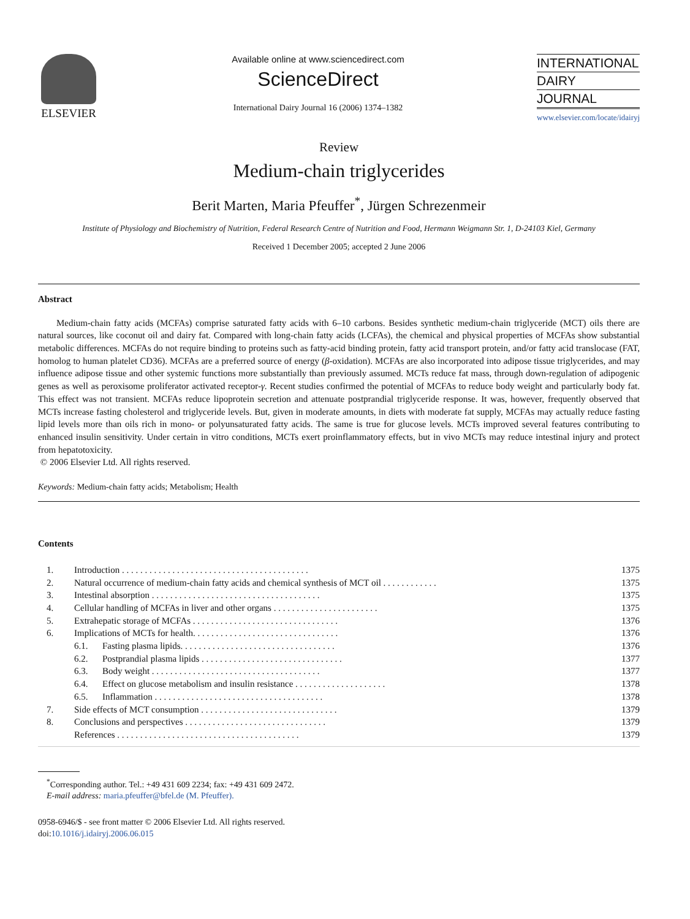ELSEVIER
Available online at www.sciencedirect.com
ScienceDirect
International Dairy Journal 16 (2006) 1374–1382
INTERNATIONAL
DAIRY
JOURNAL
www.elsevier.com/locate/idairyj
Review
Medium-chain triglycerides
Berit Marten, Maria Pfeuffer<sup>*</sup>, Jürgen Schrezenmeir
Institute of Physiology and Biochemistry of Nutrition, Federal Research Centre of Nutrition and Food, Hermann Weigmann Str. 1, D-24103 Kiel, Germany
Received 1 December 2005; accepted 2 June 2006
Abstract
Medium-chain fatty acids (MCFAs) comprise saturated fatty acids with 6–10 carbons. Besides synthetic medium-chain triglyceride (MCT) oils there are natural sources, like coconut oil and dairy fat. Compared with long-chain fatty acids (LCFAs), the chemical and physical properties of MCFAs show substantial metabolic differences. MCFAs do not require binding to proteins such as fatty-acid binding protein, fatty acid transport protein, and/or fatty acid translocase (FAT, homolog to human platelet CD36). MCFAs are a preferred source of energy (β-oxidation). MCFAs are also incorporated into adipose tissue triglycerides, and may influence adipose tissue and other systemic functions more substantially than previously assumed. MCTs reduce fat mass, through down-regulation of adipogenic genes as well as peroxisome proliferator activated receptor-γ. Recent studies confirmed the potential of MCFAs to reduce body weight and particularly body fat. This effect was not transient. MCFAs reduce lipoprotein secretion and attenuate postprandial triglyceride response. It was, however, frequently observed that MCTs increase fasting cholesterol and triglyceride levels. But, given in moderate amounts, in diets with moderate fat supply, MCFAs may actually reduce fasting lipid levels more than oils rich in mono- or polyunsaturated fatty acids. The same is true for glucose levels. MCTs improved several features contributing to enhanced insulin sensitivity. Under certain in vitro conditions, MCTs exert proinflammatory effects, but in vivo MCTs may reduce intestinal injury and protect from hepatotoxicity.
© 2006 Elsevier Ltd. All rights reserved.
Keywords: Medium-chain fatty acids; Metabolism; Health
Contents
| 1. | Introduction . . . . . . . . . . . . . . . . . . . . . . . . . . . . . . . . . . . . . . . . . | | 1375 |
| 2. | Natural occurrence of medium-chain fatty acids and chemical synthesis of MCT oil . . . . . . . . . . . . | | 1375 |
| 3. | Intestinal absorption . . . . . . . . . . . . . . . . . . . . . . . . . . . . . . . . . . . . . | | 1375 |
| 4. | Cellular handling of MCFAs in liver and other organs . . . . . . . . . . . . . . . . . . . . . . . | | 1375 |
| 5. | Extrahepatic storage of MCFAs . . . . . . . . . . . . . . . . . . . . . . . . . . . . . . . . | | 1376 |
| 6. | Implications of MCTs for health. . . . . . . . . . . . . . . . . . . . . . . . . . . . . . . . | | 1376 |
| | 6.1. | Fasting plasma lipids. . . . . . . . . . . . . . . . . . . . . . . . . . . . . . . . . . | 1376 |
| | 6.2. | Postprandial plasma lipids . . . . . . . . . . . . . . . . . . . . . . . . . . . . . . . | 1377 |
| | 6.3. | Body weight . . . . . . . . . . . . . . . . . . . . . . . . . . . . . . . . . . . . . | 1377 |
| | 6.4. | Effect on glucose metabolism and insulin resistance . . . . . . . . . . . . . . . . . . . . | 1378 |
| | 6.5. | Inflammation . . . . . . . . . . . . . . . . . . . . . . . . . . . . . . . . . . . . . | 1378 |
| 7. | Side effects of MCT consumption . . . . . . . . . . . . . . . . . . . . . . . . . . . . . . | | 1379 |
| 8. | Conclusions and perspectives . . . . . . . . . . . . . . . . . . . . . . . . . . . . . . . | | 1379 |
| | References . . . . . . . . . . . . . . . . . . . . . . . . . . . . . . . . . . . . . . . . | | 1379 |
<sup>*</sup> Corresponding author. Tel.: +49 431 609 2234; fax: +49 431 609 2472.
E-mail address: maria.pfeuffer@bfel.de (M. Pfeuffer).
0958-6946/$ - see front matter © 2006 Elsevier Ltd. All rights reserved.
doi:10.1016/j.idairyj.2006.06.015